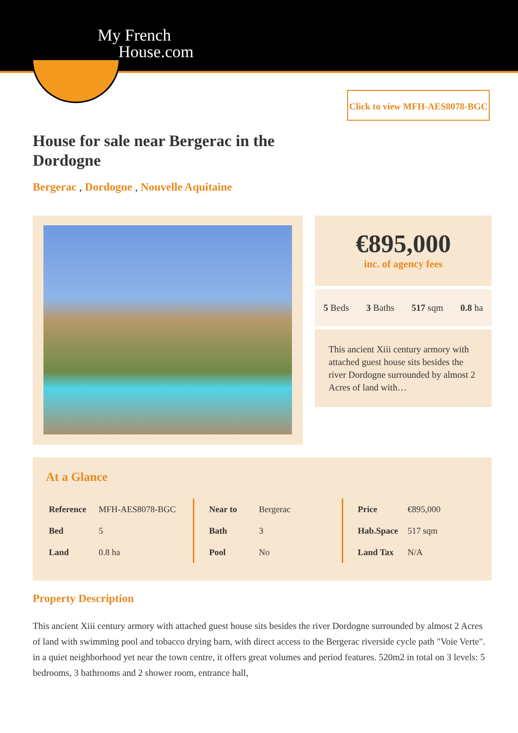My French
House.com
Click to view MFH-AES8078-BGC
House for sale near Bergerac in the Dordogne
Bergerac , Dordogne , Nouvelle Aquitaine
€895,000
inc. of agency fees
5 Beds 3 Baths 517 sqm 0.8 ha
This ancient Xiii century armory with attached guest house sits besides the river Dordogne surrounded by almost 2 Acres of land with…
At a Glance
| Reference | MFH-AES8078-BGC |
| Bed | 5 |
| Land | 0.8 ha |
| Near to | Bergerac |
| Bath | 3 |
| Pool | No |
| Price | €895,000 |
| Hab.Space | 517 sqm |
| Land Tax | N/A |
Property Description
This ancient Xiii century armory with attached guest house sits besides the river Dordogne surrounded by almost 2 Acres of land with swimming pool and tobacco drying barn, with direct access to the Bergerac riverside cycle path "Voie Verte". in a quiet neighborhood yet near the town centre, it offers great volumes and period features. 520m2 in total on 3 levels: 5 bedrooms, 3 bathrooms and 2 shower room, entrance hall,